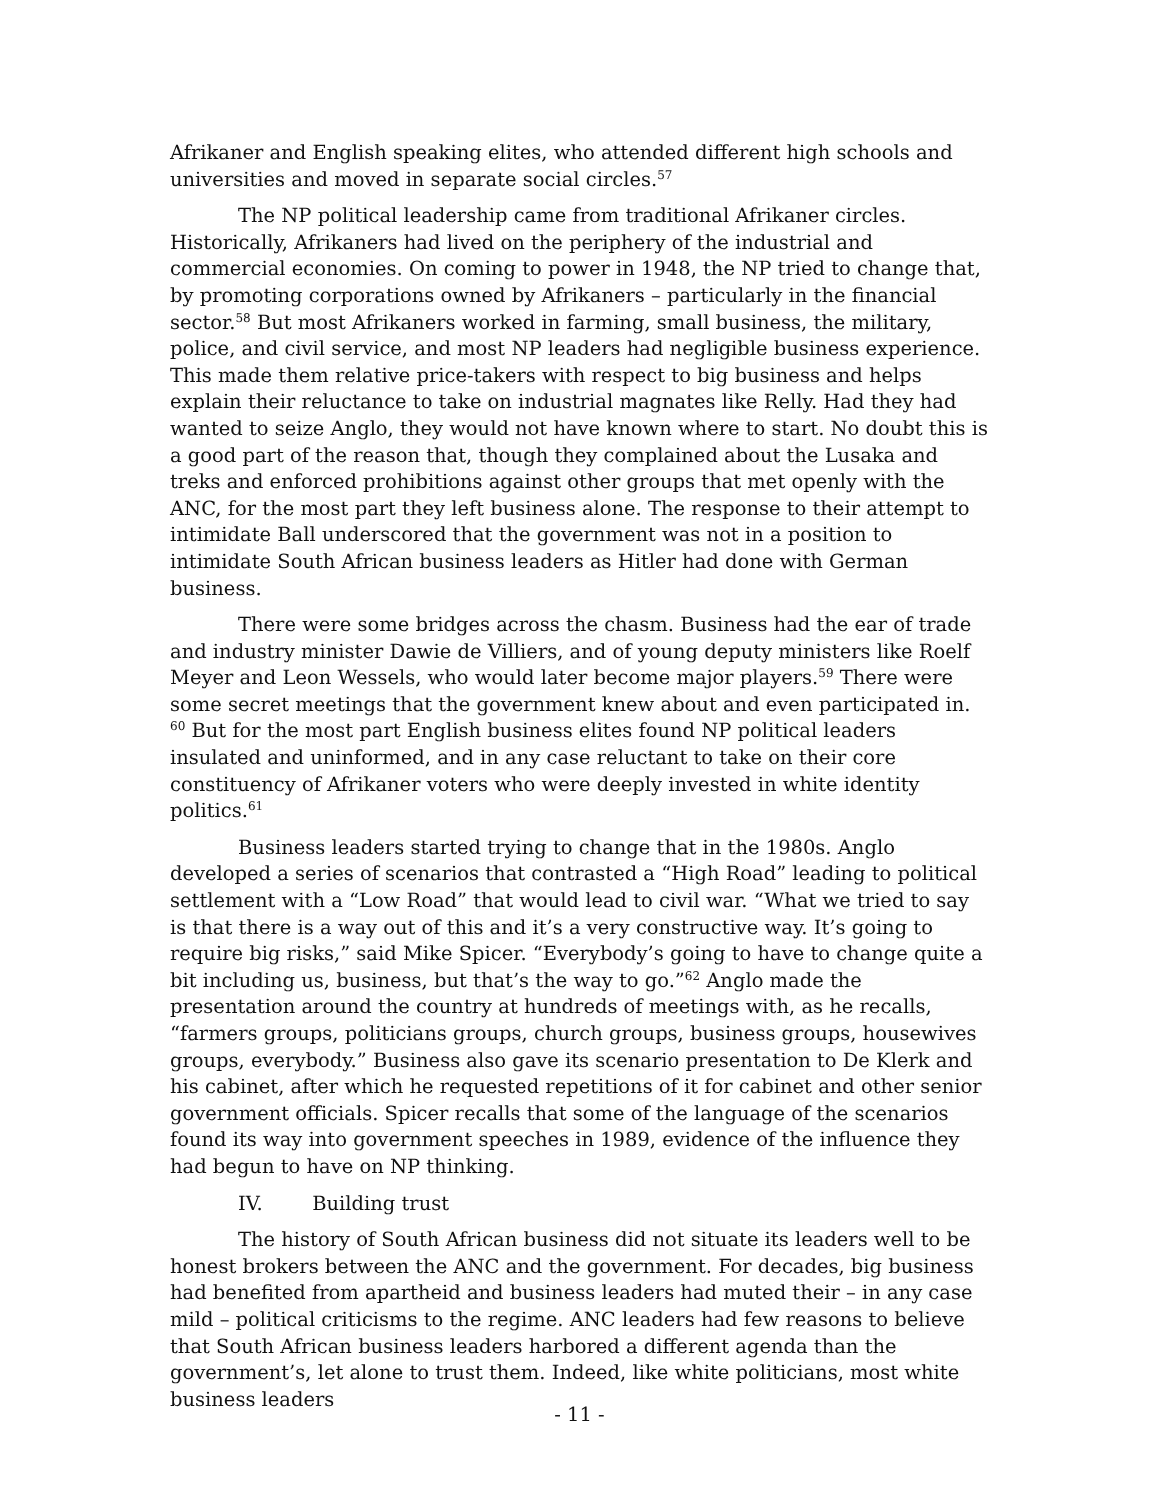Afrikaner and English speaking elites, who attended different high schools and universities and moved in separate social circles.<sup>57</sup>
The NP political leadership came from traditional Afrikaner circles. Historically, Afrikaners had lived on the periphery of the industrial and commercial economies. On coming to power in 1948, the NP tried to change that, by promoting corporations owned by Afrikaners – particularly in the financial sector.<sup>58</sup> But most Afrikaners worked in farming, small business, the military, police, and civil service, and most NP leaders had negligible business experience. This made them relative price-takers with respect to big business and helps explain their reluctance to take on industrial magnates like Relly. Had they had wanted to seize Anglo, they would not have known where to start. No doubt this is a good part of the reason that, though they complained about the Lusaka and treks and enforced prohibitions against other groups that met openly with the ANC, for the most part they left business alone. The response to their attempt to intimidate Ball underscored that the government was not in a position to intimidate South African business leaders as Hitler had done with German business.
There were some bridges across the chasm. Business had the ear of trade and industry minister Dawie de Villiers, and of young deputy ministers like Roelf Meyer and Leon Wessels, who would later become major players.<sup>59</sup> There were some secret meetings that the government knew about and even participated in. <sup>60</sup> But for the most part English business elites found NP political leaders insulated and uninformed, and in any case reluctant to take on their core constituency of Afrikaner voters who were deeply invested in white identity politics.<sup>61</sup>
Business leaders started trying to change that in the 1980s. Anglo developed a series of scenarios that contrasted a “High Road” leading to political settlement with a “Low Road” that would lead to civil war. “What we tried to say is that there is a way out of this and it’s a very constructive way. It’s going to require big risks,” said Mike Spicer. “Everybody’s going to have to change quite a bit including us, business, but that’s the way to go.”<sup>62</sup> Anglo made the presentation around the country at hundreds of meetings with, as he recalls, “farmers groups, politicians groups, church groups, business groups, housewives groups, everybody.” Business also gave its scenario presentation to De Klerk and his cabinet, after which he requested repetitions of it for cabinet and other senior government officials. Spicer recalls that some of the language of the scenarios found its way into government speeches in 1989, evidence of the influence they had begun to have on NP thinking.
IV. Building trust
The history of South African business did not situate its leaders well to be honest brokers between the ANC and the government. For decades, big business had benefited from apartheid and business leaders had muted their – in any case mild – political criticisms to the regime. ANC leaders had few reasons to believe that South African business leaders harbored a different agenda than the government’s, let alone to trust them. Indeed, like white politicians, most white business leaders
- 11 -